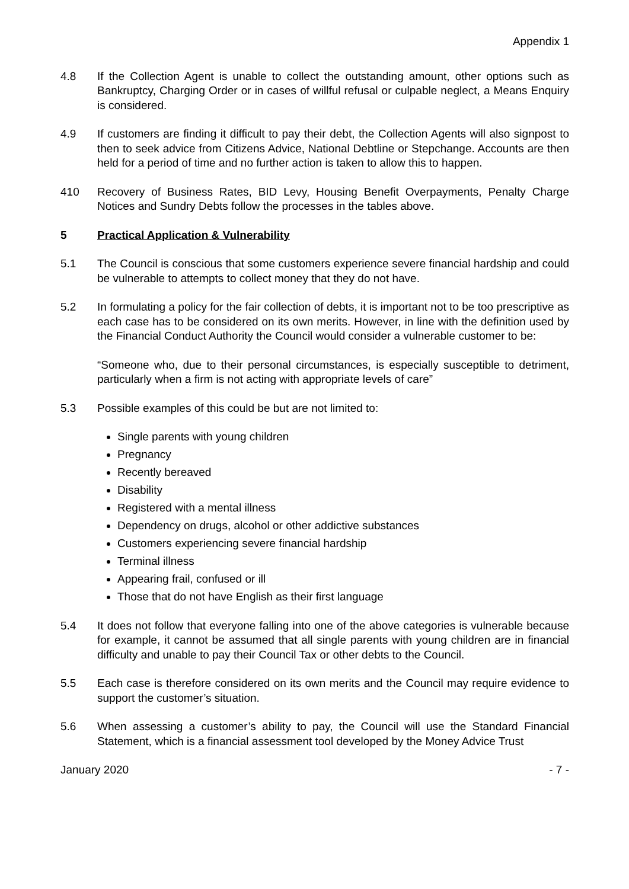Appendix 1
4.8 If the Collection Agent is unable to collect the outstanding amount, other options such as Bankruptcy, Charging Order or in cases of willful refusal or culpable neglect, a Means Enquiry is considered.
4.9 If customers are finding it difficult to pay their debt, the Collection Agents will also signpost to then to seek advice from Citizens Advice, National Debtline or Stepchange. Accounts are then held for a period of time and no further action is taken to allow this to happen.
410 Recovery of Business Rates, BID Levy, Housing Benefit Overpayments, Penalty Charge Notices and Sundry Debts follow the processes in the tables above.
5 Practical Application & Vulnerability
5.1 The Council is conscious that some customers experience severe financial hardship and could be vulnerable to attempts to collect money that they do not have.
5.2 In formulating a policy for the fair collection of debts, it is important not to be too prescriptive as each case has to be considered on its own merits. However, in line with the definition used by the Financial Conduct Authority the Council would consider a vulnerable customer to be:
“Someone who, due to their personal circumstances, is especially susceptible to detriment, particularly when a firm is not acting with appropriate levels of care”
5.3 Possible examples of this could be but are not limited to:
Single parents with young children
Pregnancy
Recently bereaved
Disability
Registered with a mental illness
Dependency on drugs, alcohol or other addictive substances
Customers experiencing severe financial hardship
Terminal illness
Appearing frail, confused or ill
Those that do not have English as their first language
5.4 It does not follow that everyone falling into one of the above categories is vulnerable because for example, it cannot be assumed that all single parents with young children are in financial difficulty and unable to pay their Council Tax or other debts to the Council.
5.5 Each case is therefore considered on its own merits and the Council may require evidence to support the customer’s situation.
5.6 When assessing a customer’s ability to pay, the Council will use the Standard Financial Statement, which is a financial assessment tool developed by the Money Advice Trust
January 2020 - 7 -